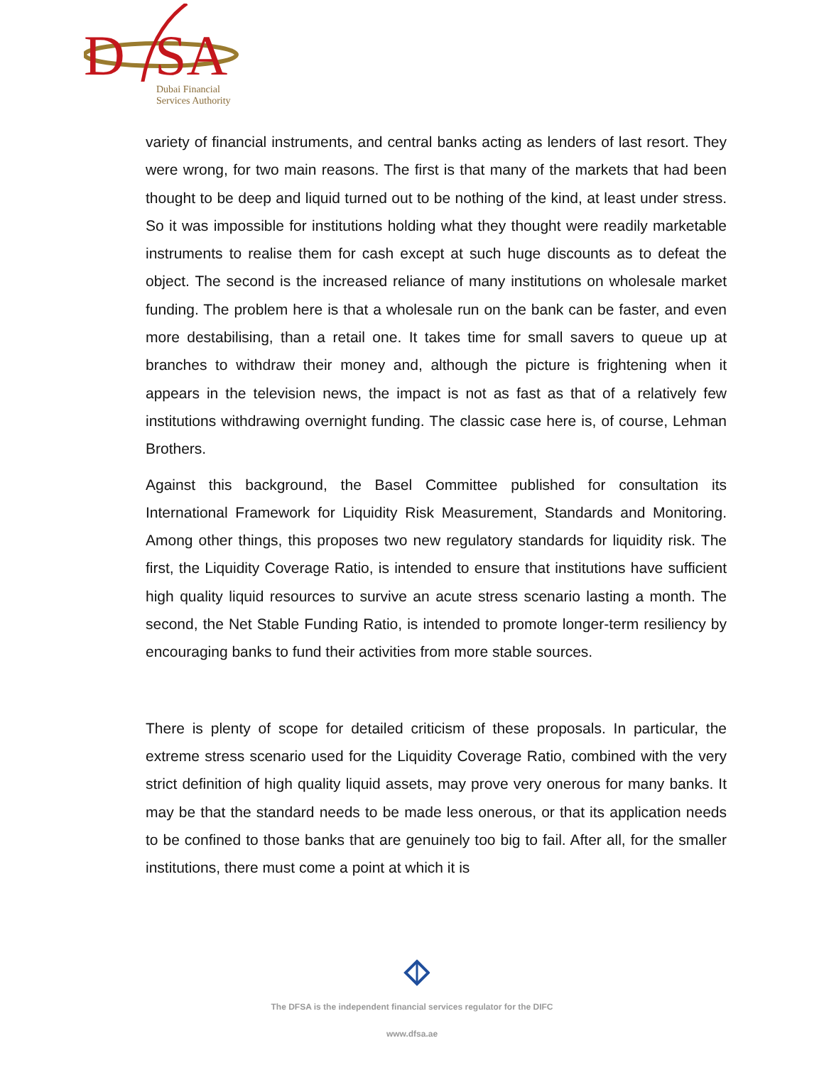D
SA
Dubai Financial
Services Authority
variety of financial instruments, and central banks acting as lenders of last resort. They were wrong, for two main reasons. The first is that many of the markets that had been thought to be deep and liquid turned out to be nothing of the kind, at least under stress. So it was impossible for institutions holding what they thought were readily marketable instruments to realise them for cash except at such huge discounts as to defeat the object. The second is the increased reliance of many institutions on wholesale market funding. The problem here is that a wholesale run on the bank can be faster, and even more destabilising, than a retail one. It takes time for small savers to queue up at branches to withdraw their money and, although the picture is frightening when it appears in the television news, the impact is not as fast as that of a relatively few institutions withdrawing overnight funding. The classic case here is, of course, Lehman Brothers.
Against this background, the Basel Committee published for consultation its International Framework for Liquidity Risk Measurement, Standards and Monitoring. Among other things, this proposes two new regulatory standards for liquidity risk. The first, the Liquidity Coverage Ratio, is intended to ensure that institutions have sufficient high quality liquid resources to survive an acute stress scenario lasting a month. The second, the Net Stable Funding Ratio, is intended to promote longer-term resiliency by encouraging banks to fund their activities from more stable sources.
There is plenty of scope for detailed criticism of these proposals. In particular, the extreme stress scenario used for the Liquidity Coverage Ratio, combined with the very strict definition of high quality liquid assets, may prove very onerous for many banks. It may be that the standard needs to be made less onerous, or that its application needs to be confined to those banks that are genuinely too big to fail. After all, for the smaller institutions, there must come a point at which it is
The DFSA is the independent financial services regulator for the DIFC
www.dfsa.ae